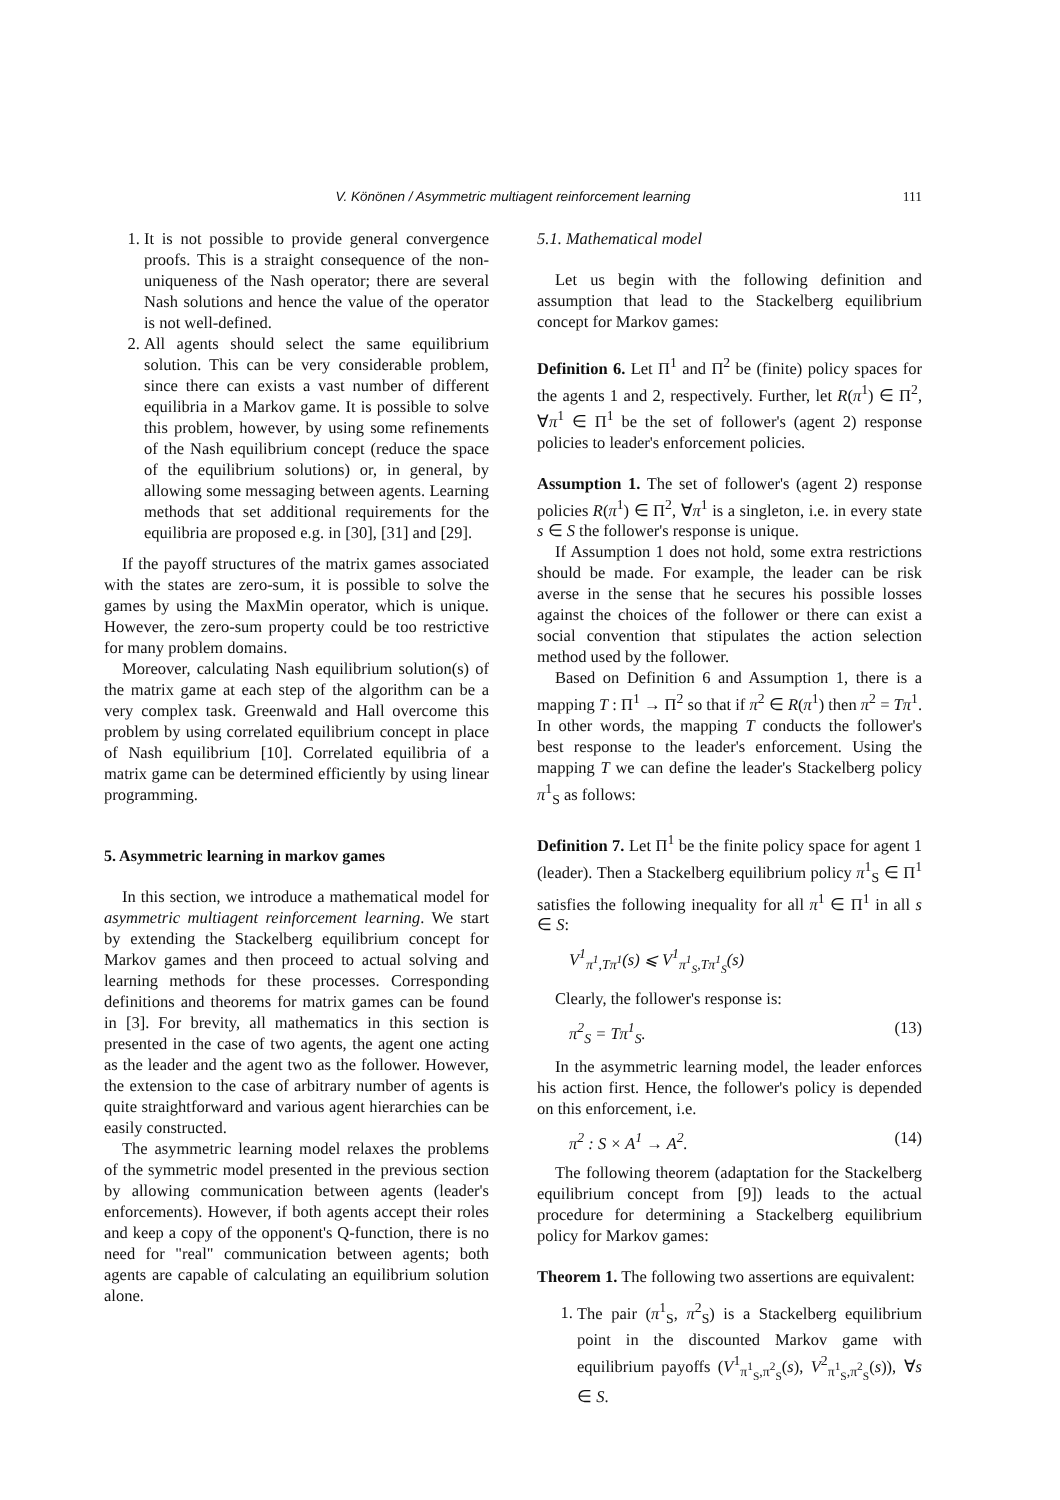V. Könönen / Asymmetric multiagent reinforcement learning 111
1. It is not possible to provide general convergence proofs. This is a straight consequence of the non-uniqueness of the Nash operator; there are several Nash solutions and hence the value of the operator is not well-defined.
2. All agents should select the same equilibrium solution. This can be very considerable problem, since there can exists a vast number of different equilibria in a Markov game. It is possible to solve this problem, however, by using some refinements of the Nash equilibrium concept (reduce the space of the equilibrium solutions) or, in general, by allowing some messaging between agents. Learning methods that set additional requirements for the equilibria are proposed e.g. in [30], [31] and [29].
If the payoff structures of the matrix games associated with the states are zero-sum, it is possible to solve the games by using the MaxMin operator, which is unique. However, the zero-sum property could be too restrictive for many problem domains.
Moreover, calculating Nash equilibrium solution(s) of the matrix game at each step of the algorithm can be a very complex task. Greenwald and Hall overcome this problem by using correlated equilibrium concept in place of Nash equilibrium [10]. Correlated equilibria of a matrix game can be determined efficiently by using linear programming.
5. Asymmetric learning in markov games
In this section, we introduce a mathematical model for asymmetric multiagent reinforcement learning. We start by extending the Stackelberg equilibrium concept for Markov games and then proceed to actual solving and learning methods for these processes. Corresponding definitions and theorems for matrix games can be found in [3]. For brevity, all mathematics in this section is presented in the case of two agents, the agent one acting as the leader and the agent two as the follower. However, the extension to the case of arbitrary number of agents is quite straightforward and various agent hierarchies can be easily constructed.
The asymmetric learning model relaxes the problems of the symmetric model presented in the previous section by allowing communication between agents (leader's enforcements). However, if both agents accept their roles and keep a copy of the opponent's Q-function, there is no need for "real" communication between agents; both agents are capable of calculating an equilibrium solution alone.
5.1. Mathematical model
Let us begin with the following definition and assumption that lead to the Stackelberg equilibrium concept for Markov games:
Definition 6. Let Π<sup>1</sup> and Π<sup>2</sup> be (finite) policy spaces for the agents 1 and 2, respectively. Further, let R(π<sup>1</sup>) ∈ Π<sup>2</sup>, ∀π<sup>1</sup> ∈ Π<sup>1</sup> be the set of follower's (agent 2) response policies to leader's enforcement policies.
Assumption 1. The set of follower's (agent 2) response policies R(π<sup>1</sup>) ∈ Π<sup>2</sup>, ∀π<sup>1</sup> is a singleton, i.e. in every state s ∈ S the follower's response is unique.
If Assumption 1 does not hold, some extra restrictions should be made. For example, the leader can be risk averse in the sense that he secures his possible losses against the choices of the follower or there can exist a social convention that stipulates the action selection method used by the follower.
Based on Definition 6 and Assumption 1, there is a mapping T : Π<sup>1</sup> → Π<sup>2</sup> so that if π<sup>2</sup> ∈ R(π<sup>1</sup>) then π<sup>2</sup> = Tπ<sup>1</sup>. In other words, the mapping T conducts the follower's best response to the leader's enforcement. Using the mapping T we can define the leader's Stackelberg policy π<sup>1</sup><sub>S</sub> as follows:
Definition 7. Let Π<sup>1</sup> be the finite policy space for agent 1 (leader). Then a Stackelberg equilibrium policy π<sup>1</sup><sub>S</sub> ∈ Π<sup>1</sup> satisfies the following inequality for all π<sup>1</sup> ∈ Π<sup>1</sup> in all s ∈ S:
V<sup>1</sup><sub>π<sup>1</sup>,Tπ<sup>1</sup></sub>(s) ⩽ V<sup>1</sup><sub>π<sup>1</sup><sub>S</sub>,Tπ<sup>1</sup><sub>S</sub></sub>(s)
Clearly, the follower's response is:
π<sup>2</sup><sub>S</sub> = Tπ<sup>1</sup><sub>S</sub>. (13)
In the asymmetric learning model, the leader enforces his action first. Hence, the follower's policy is depended on this enforcement, i.e.
π<sup>2</sup> : S × A<sup>1</sup> → A<sup>2</sup>. (14)
The following theorem (adaptation for the Stackelberg equilibrium concept from [9]) leads to the actual procedure for determining a Stackelberg equilibrium policy for Markov games:
Theorem 1. The following two assertions are equivalent:
1. The pair (π<sup>1</sup><sub>S</sub>, π<sup>2</sup><sub>S</sub>) is a Stackelberg equilibrium point in the discounted Markov game with equilibrium payoffs (V<sup>1</sup><sub>π<sup>1</sup><sub>S</sub>,π<sup>2</sup><sub>S</sub></sub>(s), V<sup>2</sup><sub>π<sup>1</sup><sub>S</sub>,π<sup>2</sup><sub>S</sub></sub>(s)), ∀s ∈ S.